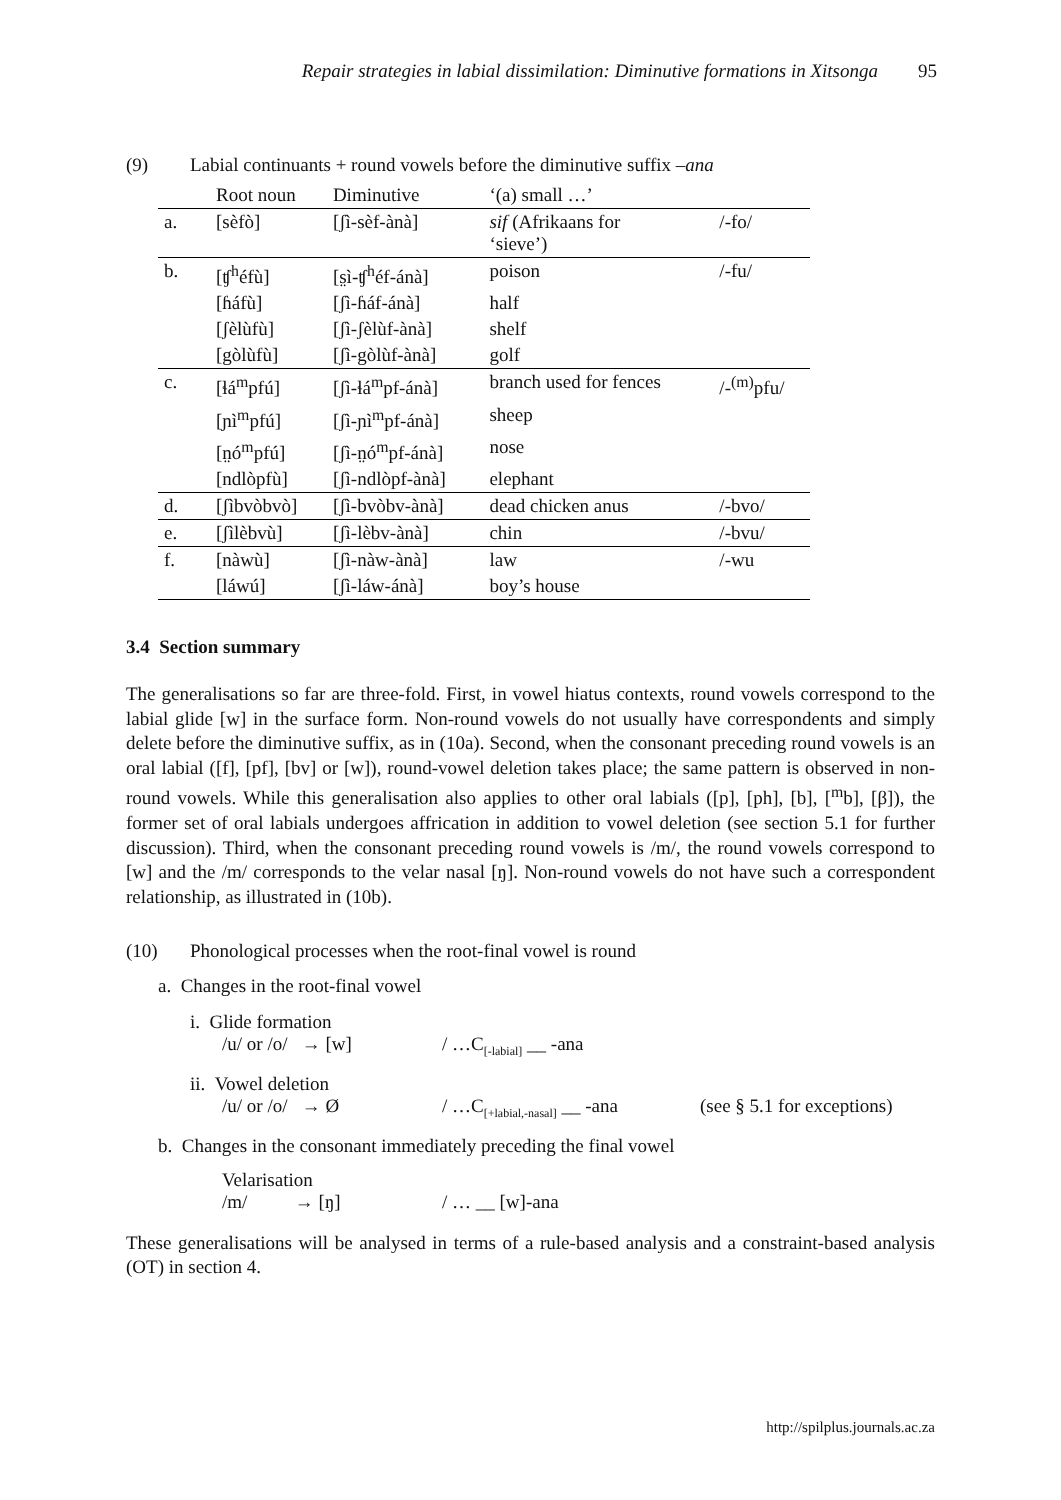Repair strategies in labial dissimilation: Diminutive formations in Xitsonga 95
(9) Labial continuants + round vowels before the diminutive suffix –ana
| | Root noun | Diminutive | ‘(a) small …’ | |
| --- | --- | --- | --- | --- |
| a. | [sèfò] | [ʃì-sèf-ànà] | sif (Afrikaans for ‘sieve’) | /-fo/ |
| b. | [ʧ<sup>h</sup>éfù] | [s̤ì-ʧ<sup>h</sup>éf-ánà] | poison | /-fu/ |
| | [ɦáfù] | [ʃì-ɦáf-ánà] | half | |
| | [ʃèlùfù] | [ʃì-ʃèlùf-ànà] | shelf | |
| | [gòlùfù] | [ʃì-gòlùf-ànà] | golf | |
| c. | [ɬá<sup>m</sup>pfú] | [ʃì-ɬá<sup>m</sup>pf-ánà] | branch used for fences | /-<sup>(m)</sup>pfu/ |
| | [ɲì<sup>m</sup>pfú] | [ʃì-ɲì<sup>m</sup>pf-ánà] | sheep | |
| | [n̤ó<sup>m</sup>pfú] | [ʃì-n̤ó<sup>m</sup>pf-ánà] | nose | |
| | [ndlòpfù] | [ʃì-ndlòpf-ànà] | elephant | |
| d. | [ʃìbvòbvò] | [ʃì-bvòbv-ànà] | dead chicken anus | /-bvo/ |
| e. | [ʃìlèbvù] | [ʃì-lèbv-ànà] | chin | /-bvu/ |
| f. | [nàwù] | [ʃì-nàw-ànà] | law | /-wu |
| | [láwú] | [ʃì-láw-ánà] | boy’s house | |
3.4 Section summary
The generalisations so far are three-fold. First, in vowel hiatus contexts, round vowels correspond to the labial glide [w] in the surface form. Non-round vowels do not usually have correspondents and simply delete before the diminutive suffix, as in (10a). Second, when the consonant preceding round vowels is an oral labial ([f], [pf], [bv] or [w]), round-vowel deletion takes place; the same pattern is observed in non-round vowels. While this generalisation also applies to other oral labials ([p], [ph], [b], [<sup>m</sup>b], [β]), the former set of oral labials undergoes affrication in addition to vowel deletion (see section 5.1 for further discussion). Third, when the consonant preceding round vowels is /m/, the round vowels correspond to [w] and the /m/ corresponds to the velar nasal [ŋ]. Non-round vowels do not have such a correspondent relationship, as illustrated in (10b).
(10) Phonological processes when the root-final vowel is round
a. Changes in the root-final vowel
i. Glide formation
/u/ or /o/ → [w] / …C<sub>[-labial]</sub> __ -ana
ii. Vowel deletion
/u/ or /o/ → Ø / …C<sub>[+labial,-nasal]</sub> __ -ana (see § 5.1 for exceptions)
b. Changes in the consonant immediately preceding the final vowel
Velarisation
/m/ → [ŋ] / … __ [w]-ana
These generalisations will be analysed in terms of a rule-based analysis and a constraint-based analysis (OT) in section 4.
http://spilplus.journals.ac.za